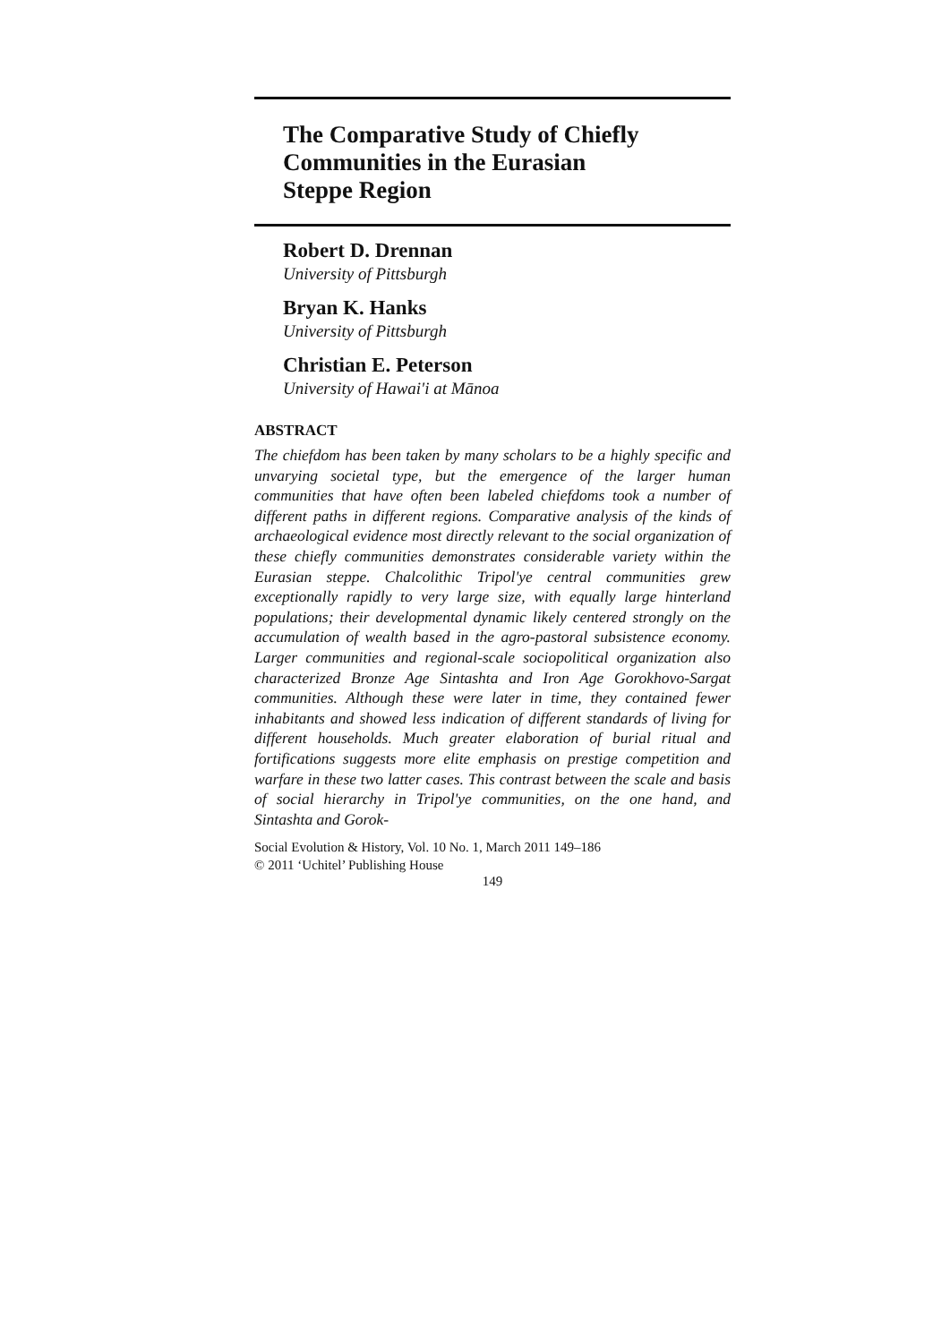The Comparative Study of Chiefly
Communities in the Eurasian
Steppe Region
Robert D. Drennan
University of Pittsburgh
Bryan K. Hanks
University of Pittsburgh
Christian E. Peterson
University of Hawai'i at Mānoa
ABSTRACT
The chiefdom has been taken by many scholars to be a highly specific and unvarying societal type, but the emergence of the larger human communities that have often been labeled chiefdoms took a number of different paths in different regions. Comparative analysis of the kinds of archaeological evidence most directly relevant to the social organization of these chiefly communities demonstrates considerable variety within the Eurasian steppe. Chalcolithic Tripol'ye central communities grew exceptionally rapidly to very large size, with equally large hinterland populations; their developmental dynamic likely centered strongly on the accumulation of wealth based in the agro-pastoral subsistence economy. Larger communities and regional-scale sociopolitical organization also characterized Bronze Age Sintashta and Iron Age Gorokhovo-Sargat communities. Although these were later in time, they contained fewer inhabitants and showed less indication of different standards of living for different households. Much greater elaboration of burial ritual and fortifications suggests more elite emphasis on prestige competition and warfare in these two latter cases. This contrast between the scale and basis of social hierarchy in Tripol'ye communities, on the one hand, and Sintashta and Gorok-
Social Evolution & History, Vol. 10 No. 1, March 2011 149–186
© 2011 ‘Uchitel’ Publishing House
149